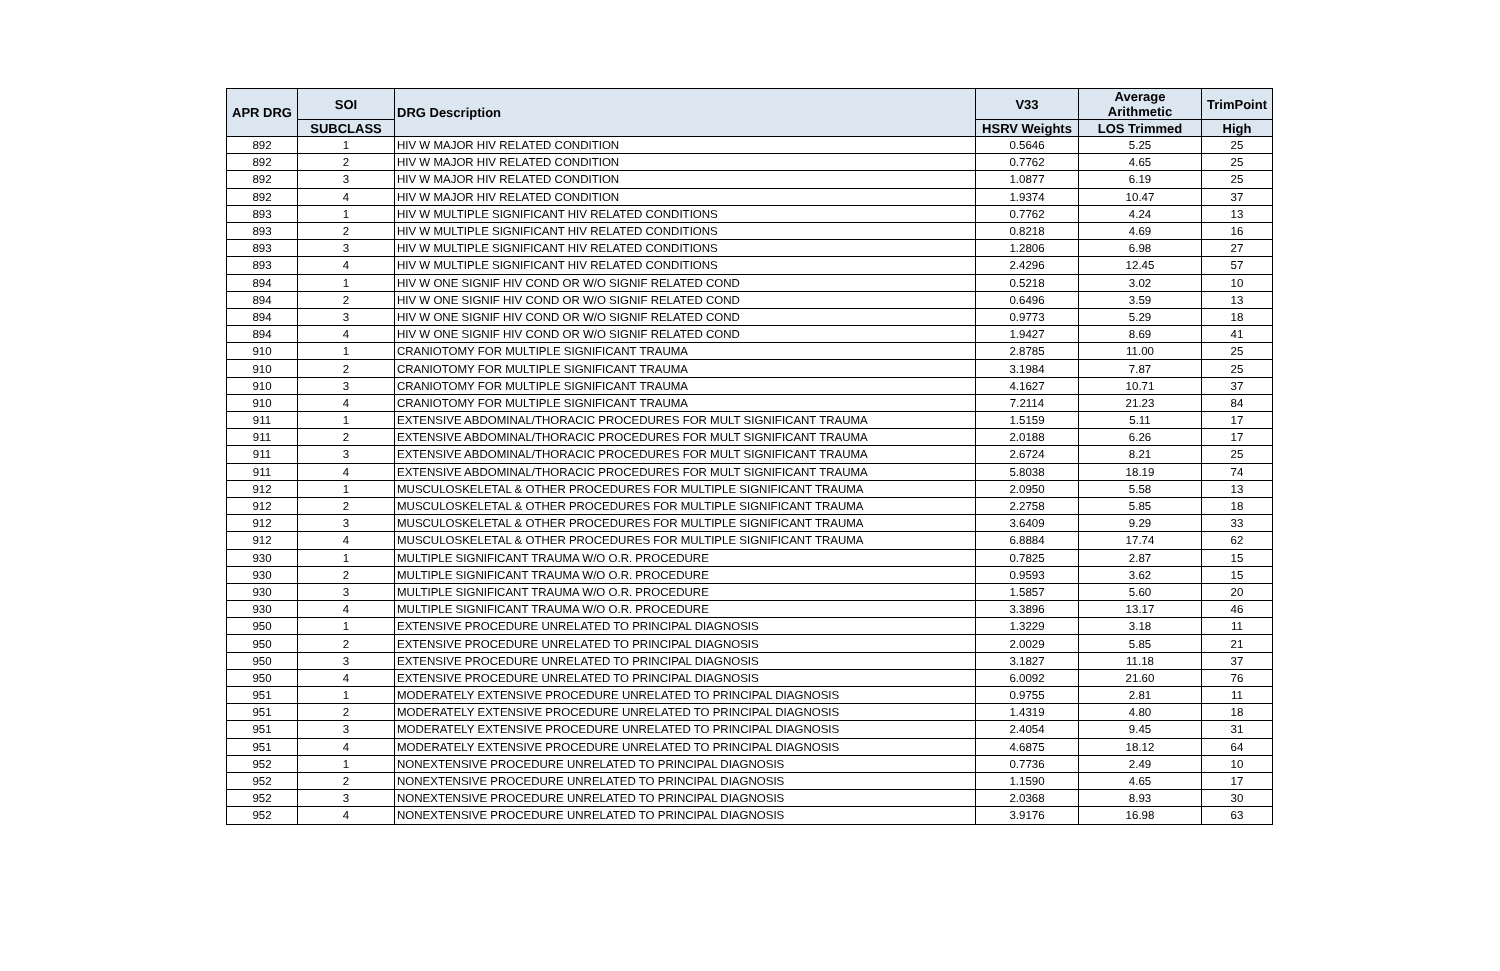| APR DRG | SOI | DRG Description | V33 | Average Arithmetic | TrimPoint |
| --- | --- | --- | --- | --- | --- |
| | SUBCLASS | | HSRV Weights | LOS Trimmed | High |
| 892 | 1 | HIV W MAJOR HIV RELATED CONDITION | 0.5646 | 5.25 | 25 |
| 892 | 2 | HIV W MAJOR HIV RELATED CONDITION | 0.7762 | 4.65 | 25 |
| 892 | 3 | HIV W MAJOR HIV RELATED CONDITION | 1.0877 | 6.19 | 25 |
| 892 | 4 | HIV W MAJOR HIV RELATED CONDITION | 1.9374 | 10.47 | 37 |
| 893 | 1 | HIV W MULTIPLE SIGNIFICANT HIV RELATED CONDITIONS | 0.7762 | 4.24 | 13 |
| 893 | 2 | HIV W MULTIPLE SIGNIFICANT HIV RELATED CONDITIONS | 0.8218 | 4.69 | 16 |
| 893 | 3 | HIV W MULTIPLE SIGNIFICANT HIV RELATED CONDITIONS | 1.2806 | 6.98 | 27 |
| 893 | 4 | HIV W MULTIPLE SIGNIFICANT HIV RELATED CONDITIONS | 2.4296 | 12.45 | 57 |
| 894 | 1 | HIV W ONE SIGNIF HIV COND OR W/O SIGNIF RELATED COND | 0.5218 | 3.02 | 10 |
| 894 | 2 | HIV W ONE SIGNIF HIV COND OR W/O SIGNIF RELATED COND | 0.6496 | 3.59 | 13 |
| 894 | 3 | HIV W ONE SIGNIF HIV COND OR W/O SIGNIF RELATED COND | 0.9773 | 5.29 | 18 |
| 894 | 4 | HIV W ONE SIGNIF HIV COND OR W/O SIGNIF RELATED COND | 1.9427 | 8.69 | 41 |
| 910 | 1 | CRANIOTOMY FOR MULTIPLE SIGNIFICANT TRAUMA | 2.8785 | 11.00 | 25 |
| 910 | 2 | CRANIOTOMY FOR MULTIPLE SIGNIFICANT TRAUMA | 3.1984 | 7.87 | 25 |
| 910 | 3 | CRANIOTOMY FOR MULTIPLE SIGNIFICANT TRAUMA | 4.1627 | 10.71 | 37 |
| 910 | 4 | CRANIOTOMY FOR MULTIPLE SIGNIFICANT TRAUMA | 7.2114 | 21.23 | 84 |
| 911 | 1 | EXTENSIVE ABDOMINAL/THORACIC PROCEDURES FOR MULT SIGNIFICANT TRAUMA | 1.5159 | 5.11 | 17 |
| 911 | 2 | EXTENSIVE ABDOMINAL/THORACIC PROCEDURES FOR MULT SIGNIFICANT TRAUMA | 2.0188 | 6.26 | 17 |
| 911 | 3 | EXTENSIVE ABDOMINAL/THORACIC PROCEDURES FOR MULT SIGNIFICANT TRAUMA | 2.6724 | 8.21 | 25 |
| 911 | 4 | EXTENSIVE ABDOMINAL/THORACIC PROCEDURES FOR MULT SIGNIFICANT TRAUMA | 5.8038 | 18.19 | 74 |
| 912 | 1 | MUSCULOSKELETAL & OTHER PROCEDURES FOR MULTIPLE SIGNIFICANT TRAUMA | 2.0950 | 5.58 | 13 |
| 912 | 2 | MUSCULOSKELETAL & OTHER PROCEDURES FOR MULTIPLE SIGNIFICANT TRAUMA | 2.2758 | 5.85 | 18 |
| 912 | 3 | MUSCULOSKELETAL & OTHER PROCEDURES FOR MULTIPLE SIGNIFICANT TRAUMA | 3.6409 | 9.29 | 33 |
| 912 | 4 | MUSCULOSKELETAL & OTHER PROCEDURES FOR MULTIPLE SIGNIFICANT TRAUMA | 6.8884 | 17.74 | 62 |
| 930 | 1 | MULTIPLE SIGNIFICANT TRAUMA W/O O.R. PROCEDURE | 0.7825 | 2.87 | 15 |
| 930 | 2 | MULTIPLE SIGNIFICANT TRAUMA W/O O.R. PROCEDURE | 0.9593 | 3.62 | 15 |
| 930 | 3 | MULTIPLE SIGNIFICANT TRAUMA W/O O.R. PROCEDURE | 1.5857 | 5.60 | 20 |
| 930 | 4 | MULTIPLE SIGNIFICANT TRAUMA W/O O.R. PROCEDURE | 3.3896 | 13.17 | 46 |
| 950 | 1 | EXTENSIVE PROCEDURE UNRELATED TO PRINCIPAL DIAGNOSIS | 1.3229 | 3.18 | 11 |
| 950 | 2 | EXTENSIVE PROCEDURE UNRELATED TO PRINCIPAL DIAGNOSIS | 2.0029 | 5.85 | 21 |
| 950 | 3 | EXTENSIVE PROCEDURE UNRELATED TO PRINCIPAL DIAGNOSIS | 3.1827 | 11.18 | 37 |
| 950 | 4 | EXTENSIVE PROCEDURE UNRELATED TO PRINCIPAL DIAGNOSIS | 6.0092 | 21.60 | 76 |
| 951 | 1 | MODERATELY EXTENSIVE PROCEDURE UNRELATED TO PRINCIPAL DIAGNOSIS | 0.9755 | 2.81 | 11 |
| 951 | 2 | MODERATELY EXTENSIVE PROCEDURE UNRELATED TO PRINCIPAL DIAGNOSIS | 1.4319 | 4.80 | 18 |
| 951 | 3 | MODERATELY EXTENSIVE PROCEDURE UNRELATED TO PRINCIPAL DIAGNOSIS | 2.4054 | 9.45 | 31 |
| 951 | 4 | MODERATELY EXTENSIVE PROCEDURE UNRELATED TO PRINCIPAL DIAGNOSIS | 4.6875 | 18.12 | 64 |
| 952 | 1 | NONEXTENSIVE PROCEDURE UNRELATED TO PRINCIPAL DIAGNOSIS | 0.7736 | 2.49 | 10 |
| 952 | 2 | NONEXTENSIVE PROCEDURE UNRELATED TO PRINCIPAL DIAGNOSIS | 1.1590 | 4.65 | 17 |
| 952 | 3 | NONEXTENSIVE PROCEDURE UNRELATED TO PRINCIPAL DIAGNOSIS | 2.0368 | 8.93 | 30 |
| 952 | 4 | NONEXTENSIVE PROCEDURE UNRELATED TO PRINCIPAL DIAGNOSIS | 3.9176 | 16.98 | 63 |